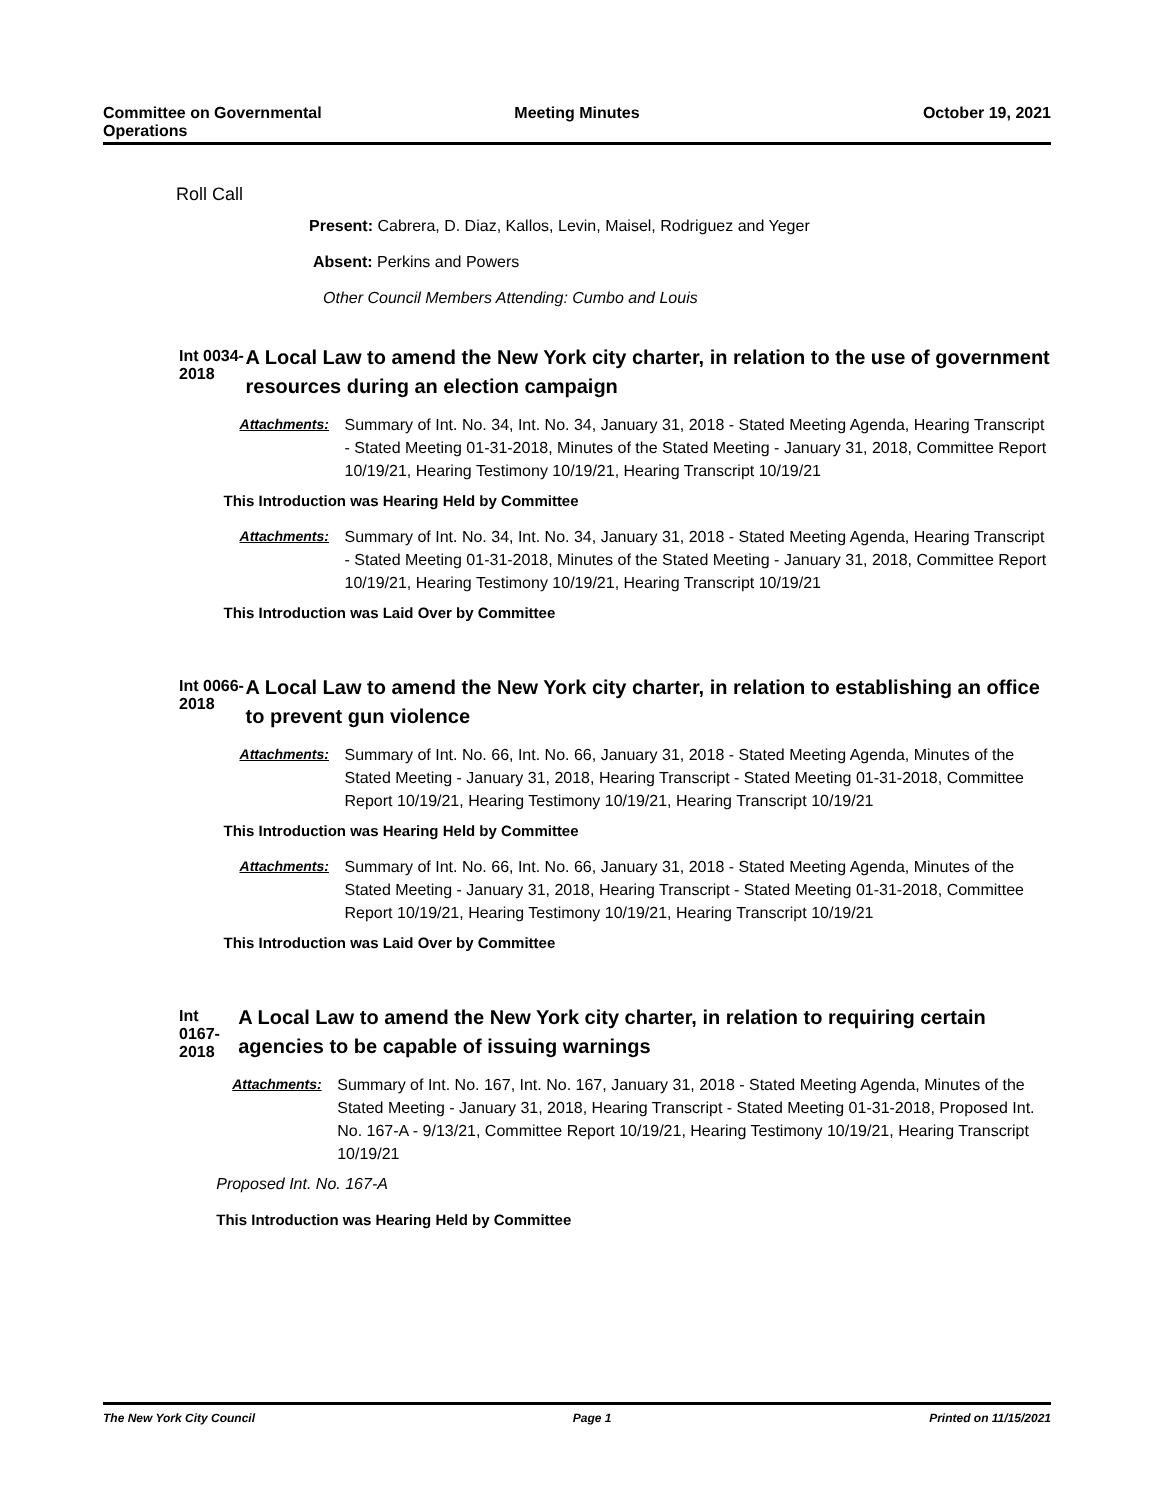Committee on Governmental Operations
Meeting Minutes October 19, 2021
Roll Call
Present: Cabrera, D. Diaz, Kallos, Levin, Maisel, Rodriguez and Yeger
Absent: Perkins and Powers
Other Council Members Attending: Cumbo and Louis
Int 0034-2018
A Local Law to amend the New York city charter, in relation to the use of government resources during an election campaign
Attachments: Summary of Int. No. 34, Int. No. 34, January 31, 2018 - Stated Meeting Agenda, Hearing Transcript - Stated Meeting 01-31-2018, Minutes of the Stated Meeting - January 31, 2018, Committee Report 10/19/21, Hearing Testimony 10/19/21, Hearing Transcript 10/19/21
This Introduction was Hearing Held by Committee
Attachments: Summary of Int. No. 34, Int. No. 34, January 31, 2018 - Stated Meeting Agenda, Hearing Transcript - Stated Meeting 01-31-2018, Minutes of the Stated Meeting - January 31, 2018, Committee Report 10/19/21, Hearing Testimony 10/19/21, Hearing Transcript 10/19/21
This Introduction was Laid Over by Committee
Int 0066-2018
A Local Law to amend the New York city charter, in relation to establishing an office to prevent gun violence
Attachments: Summary of Int. No. 66, Int. No. 66, January 31, 2018 - Stated Meeting Agenda, Minutes of the Stated Meeting - January 31, 2018, Hearing Transcript - Stated Meeting 01-31-2018, Committee Report 10/19/21, Hearing Testimony 10/19/21, Hearing Transcript 10/19/21
This Introduction was Hearing Held by Committee
Attachments: Summary of Int. No. 66, Int. No. 66, January 31, 2018 - Stated Meeting Agenda, Minutes of the Stated Meeting - January 31, 2018, Hearing Transcript - Stated Meeting 01-31-2018, Committee Report 10/19/21, Hearing Testimony 10/19/21, Hearing Transcript 10/19/21
This Introduction was Laid Over by Committee
Int 0167-2018
A Local Law to amend the New York city charter, in relation to requiring certain agencies to be capable of issuing warnings
Attachments: Summary of Int. No. 167, Int. No. 167, January 31, 2018 - Stated Meeting Agenda, Minutes of the Stated Meeting - January 31, 2018, Hearing Transcript - Stated Meeting 01-31-2018, Proposed Int. No. 167-A - 9/13/21, Committee Report 10/19/21, Hearing Testimony 10/19/21, Hearing Transcript 10/19/21
Proposed Int. No. 167-A
This Introduction was Hearing Held by Committee
The New York City Council Page 1 Printed on 11/15/2021